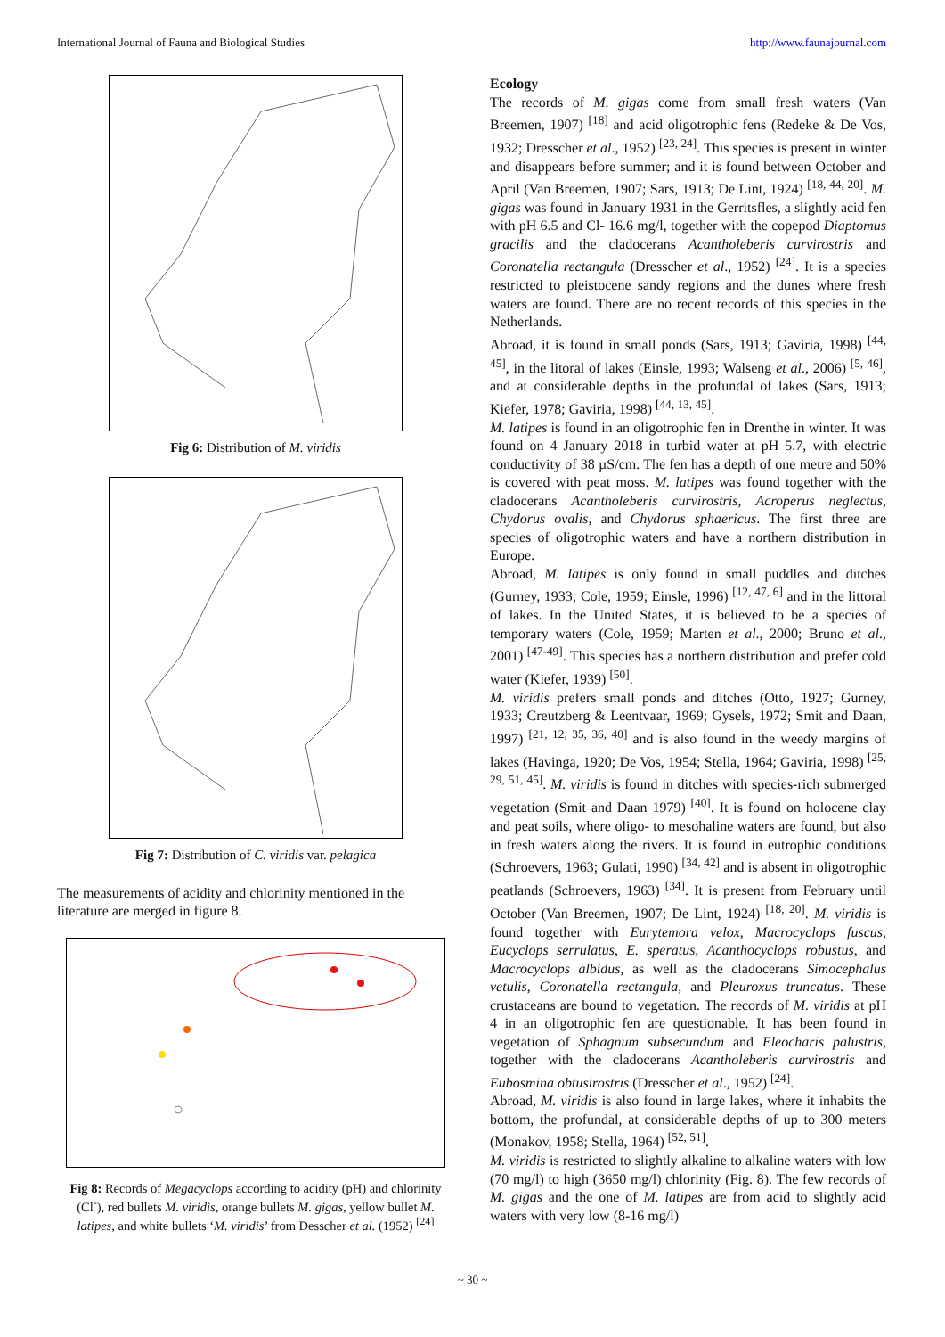International Journal of Fauna and Biological Studies http://www.faunajournal.com
Fig 6: Distribution of M. viridis
Fig 7: Distribution of C. viridis var. pelagica
The measurements of acidity and chlorinity mentioned in the literature are merged in figure 8.
9 pH 8 7 6 5 4 3 10 100 1000 10000 Cl<sup>-</sup> (mg/l)
Fig 8: Records of Megacyclops according to acidity (pH) and chlorinity (Cl<sup>-</sup>), red bullets M. viridis, orange bullets M. gigas, yellow bullet M. latipes, and white bullets ‘M. viridis’ from Desscher et al. (1952) <sup>[24]</sup>
Ecology
The records of M. gigas come from small fresh waters (Van Breemen, 1907) <sup>[18]</sup> and acid oligotrophic fens (Redeke & De Vos, 1932; Dresscher et al., 1952) <sup>[23, 24]</sup>. This species is present in winter and disappears before summer; and it is found between October and April (Van Breemen, 1907; Sars, 1913; De Lint, 1924) <sup>[18, 44, 20]</sup>. M. gigas was found in January 1931 in the Gerritsfles, a slightly acid fen with pH 6.5 and Cl- 16.6 mg/l, together with the copepod Diaptomus gracilis and the cladocerans Acantholeberis curvirostris and Coronatella rectangula (Dresscher et al., 1952) <sup>[24]</sup>. It is a species restricted to pleistocene sandy regions and the dunes where fresh waters are found. There are no recent records of this species in the Netherlands.
Abroad, it is found in small ponds (Sars, 1913; Gaviria, 1998) <sup>[44, 45]</sup>, in the litoral of lakes (Einsle, 1993; Walseng et al., 2006) <sup>[5, 46]</sup>, and at considerable depths in the profundal of lakes (Sars, 1913; Kiefer, 1978; Gaviria, 1998) <sup>[44, 13, 45]</sup>.
M. latipes is found in an oligotrophic fen in Drenthe in winter. It was found on 4 January 2018 in turbid water at pH 5.7, with electric conductivity of 38 µS/cm. The fen has a depth of one metre and 50% is covered with peat moss. M. latipes was found together with the cladocerans Acantholeberis curvirostris, Acroperus neglectus, Chydorus ovalis, and Chydorus sphaericus. The first three are species of oligotrophic waters and have a northern distribution in Europe.
Abroad, M. latipes is only found in small puddles and ditches (Gurney, 1933; Cole, 1959; Einsle, 1996) <sup>[12, 47, 6]</sup> and in the littoral of lakes. In the United States, it is believed to be a species of temporary waters (Cole, 1959; Marten et al., 2000; Bruno et al., 2001) <sup>[47-49]</sup>. This species has a northern distribution and prefer cold water (Kiefer, 1939) <sup>[50]</sup>.
M. viridis prefers small ponds and ditches (Otto, 1927; Gurney, 1933; Creutzberg & Leentvaar, 1969; Gysels, 1972; Smit and Daan, 1997) <sup>[21, 12, 35, 36, 40]</sup> and is also found in the weedy margins of lakes (Havinga, 1920; De Vos, 1954; Stella, 1964; Gaviria, 1998) <sup>[25, 29, 51, 45]</sup>. M. viridis is found in ditches with species-rich submerged vegetation (Smit and Daan 1979) <sup>[40]</sup>. It is found on holocene clay and peat soils, where oligo- to mesohaline waters are found, but also in fresh waters along the rivers. It is found in eutrophic conditions (Schroevers, 1963; Gulati, 1990) <sup>[34, 42]</sup> and is absent in oligotrophic peatlands (Schroevers, 1963) <sup>[34]</sup>. It is present from February until October (Van Breemen, 1907; De Lint, 1924) <sup>[18, 20]</sup>. M. viridis is found together with Eurytemora velox, Macrocyclops fuscus, Eucyclops serrulatus, E. speratus, Acanthocyclops robustus, and Macrocyclops albidus, as well as the cladocerans Simocephalus vetulis, Coronatella rectangula, and Pleuroxus truncatus. These crustaceans are bound to vegetation. The records of M. viridis at pH 4 in an oligotrophic fen are questionable. It has been found in vegetation of Sphagnum subsecundum and Eleocharis palustris, together with the cladocerans Acantholeberis curvirostris and Eubosmina obtusirostris (Dresscher et al., 1952) <sup>[24]</sup>.
Abroad, M. viridis is also found in large lakes, where it inhabits the bottom, the profundal, at considerable depths of up to 300 meters (Monakov, 1958; Stella, 1964) <sup>[52, 51]</sup>.
M. viridis is restricted to slightly alkaline to alkaline waters with low (70 mg/l) to high (3650 mg/l) chlorinity (Fig. 8). The few records of M. gigas and the one of M. latipes are from acid to slightly acid waters with very low (8-16 mg/l)
~ 30 ~